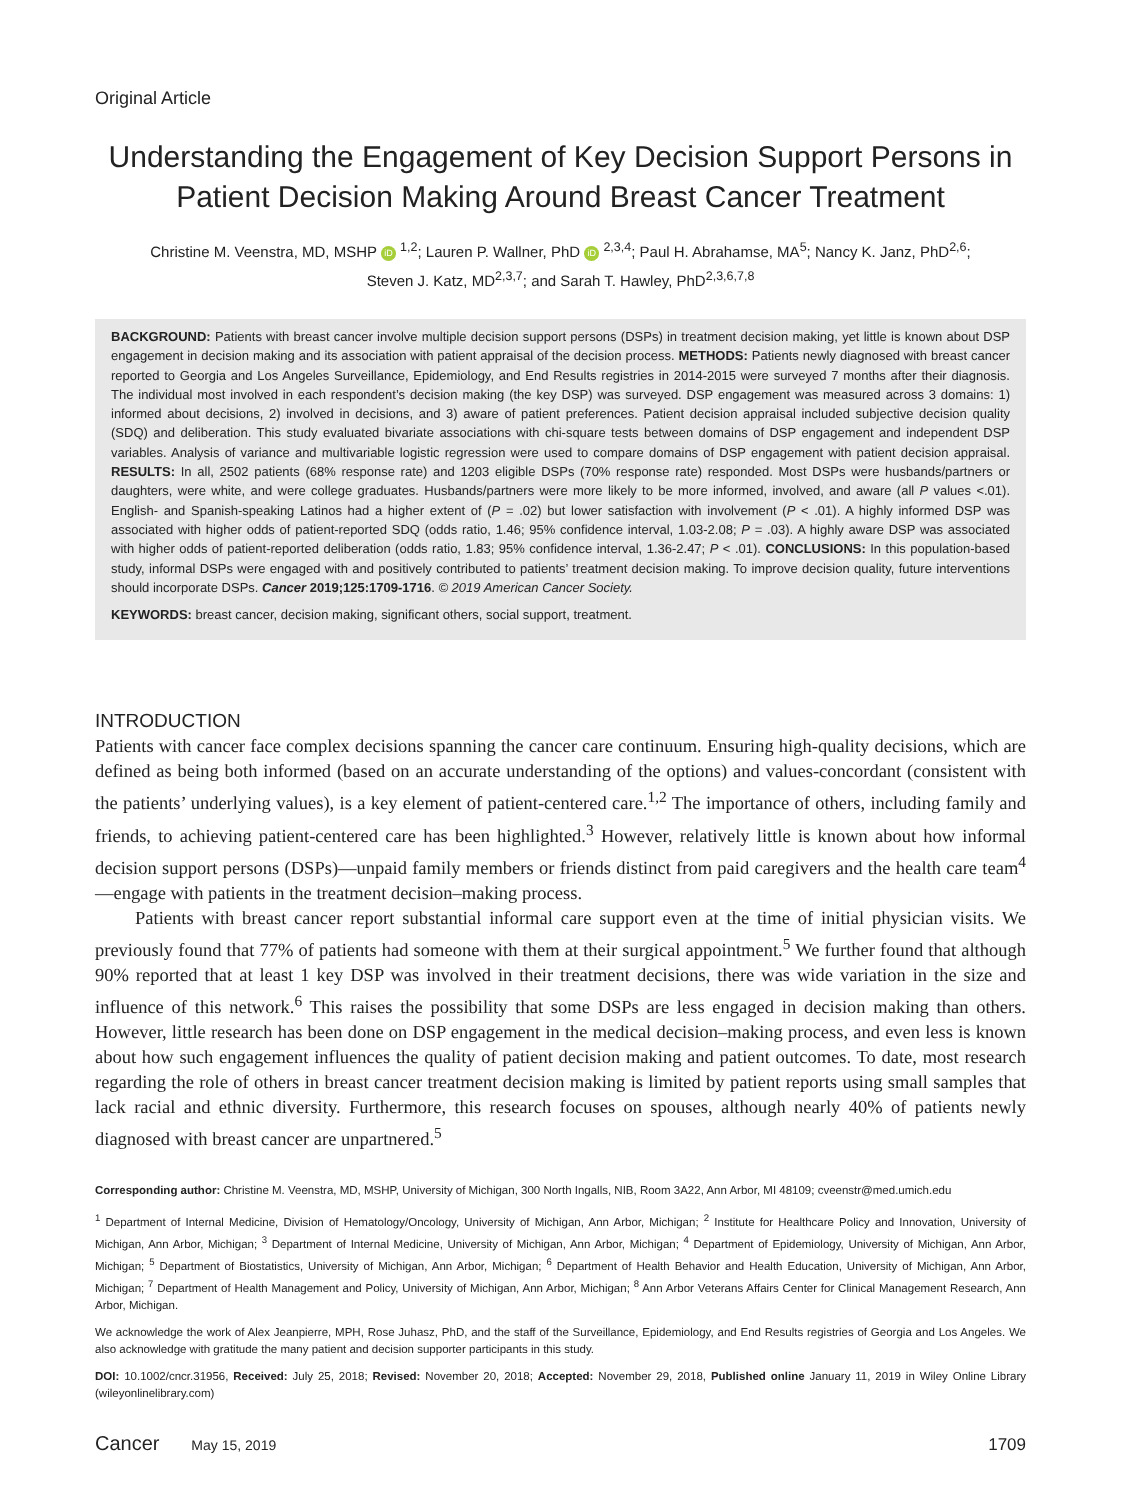Original Article
Understanding the Engagement of Key Decision Support Persons in Patient Decision Making Around Breast Cancer Treatment
Christine M. Veenstra, MD, MSHP iD <sup>1,2</sup>; Lauren P. Wallner, PhD iD <sup>2,3,4</sup>; Paul H. Abrahamse, MA<sup>5</sup>; Nancy K. Janz, PhD<sup>2,6</sup>;
Steven J. Katz, MD<sup>2,3,7</sup>; and Sarah T. Hawley, PhD<sup>2,3,6,7,8</sup>
BACKGROUND: Patients with breast cancer involve multiple decision support persons (DSPs) in treatment decision making, yet little is known about DSP engagement in decision making and its association with patient appraisal of the decision process. METHODS: Patients newly diagnosed with breast cancer reported to Georgia and Los Angeles Surveillance, Epidemiology, and End Results registries in 2014-2015 were surveyed 7 months after their diagnosis. The individual most involved in each respondent’s decision making (the key DSP) was surveyed. DSP engagement was measured across 3 domains: 1) informed about decisions, 2) involved in decisions, and 3) aware of patient preferences. Patient decision appraisal included subjective decision quality (SDQ) and deliberation. This study evaluated bivariate associations with chi-square tests between domains of DSP engagement and independent DSP variables. Analysis of variance and multivariable logistic regression were used to compare domains of DSP engagement with patient decision appraisal. RESULTS: In all, 2502 patients (68% response rate) and 1203 eligible DSPs (70% response rate) responded. Most DSPs were husbands/partners or daughters, were white, and were college graduates. Husbands/partners were more likely to be more informed, involved, and aware (all P values <.01). English- and Spanish-speaking Latinos had a higher extent of (P = .02) but lower satisfaction with involvement (P < .01). A highly informed DSP was associated with higher odds of patient-reported SDQ (odds ratio, 1.46; 95% confidence interval, 1.03-2.08; P = .03). A highly aware DSP was associated with higher odds of patient-reported deliberation (odds ratio, 1.83; 95% confidence interval, 1.36-2.47; P < .01). CONCLUSIONS: In this population-based study, informal DSPs were engaged with and positively contributed to patients’ treatment decision making. To improve decision quality, future interventions should incorporate DSPs. Cancer 2019;125:1709-1716. © 2019 American Cancer Society.
KEYWORDS: breast cancer, decision making, significant others, social support, treatment.
INTRODUCTION
Patients with cancer face complex decisions spanning the cancer care continuum. Ensuring high-quality decisions, which are defined as being both informed (based on an accurate understanding of the options) and values-concordant (consistent with the patients’ underlying values), is a key element of patient-centered care.<sup>1,2</sup> The importance of others, including family and friends, to achieving patient-centered care has been highlighted.<sup>3</sup> However, relatively little is known about how informal decision support persons (DSPs)—unpaid family members or friends distinct from paid caregivers and the health care team<sup>4</sup>—engage with patients in the treatment decision–making process.
Patients with breast cancer report substantial informal care support even at the time of initial physician visits. We previously found that 77% of patients had someone with them at their surgical appointment.<sup>5</sup> We further found that although 90% reported that at least 1 key DSP was involved in their treatment decisions, there was wide variation in the size and influence of this network.<sup>6</sup> This raises the possibility that some DSPs are less engaged in decision making than others. However, little research has been done on DSP engagement in the medical decision–making process, and even less is known about how such engagement influences the quality of patient decision making and patient outcomes. To date, most research regarding the role of others in breast cancer treatment decision making is limited by patient reports using small samples that lack racial and ethnic diversity. Furthermore, this research focuses on spouses, although nearly 40% of patients newly diagnosed with breast cancer are unpartnered.<sup>5</sup>
Corresponding author: Christine M. Veenstra, MD, MSHP, University of Michigan, 300 North Ingalls, NIB, Room 3A22, Ann Arbor, MI 48109; cveenstr@med.umich.edu
<sup>1</sup> Department of Internal Medicine, Division of Hematology/Oncology, University of Michigan, Ann Arbor, Michigan; <sup>2</sup> Institute for Healthcare Policy and Innovation, University of Michigan, Ann Arbor, Michigan; <sup>3</sup> Department of Internal Medicine, University of Michigan, Ann Arbor, Michigan; <sup>4</sup> Department of Epidemiology, University of Michigan, Ann Arbor, Michigan; <sup>5</sup> Department of Biostatistics, University of Michigan, Ann Arbor, Michigan; <sup>6</sup> Department of Health Behavior and Health Education, University of Michigan, Ann Arbor, Michigan; <sup>7</sup> Department of Health Management and Policy, University of Michigan, Ann Arbor, Michigan; <sup>8</sup> Ann Arbor Veterans Affairs Center for Clinical Management Research, Ann Arbor, Michigan.
We acknowledge the work of Alex Jeanpierre, MPH, Rose Juhasz, PhD, and the staff of the Surveillance, Epidemiology, and End Results registries of Georgia and Los Angeles. We also acknowledge with gratitude the many patient and decision supporter participants in this study.
DOI: 10.1002/cncr.31956, Received: July 25, 2018; Revised: November 20, 2018; Accepted: November 29, 2018, Published online January 11, 2019 in Wiley Online Library (wileyonlinelibrary.com)
Cancer May 15, 2019 1709